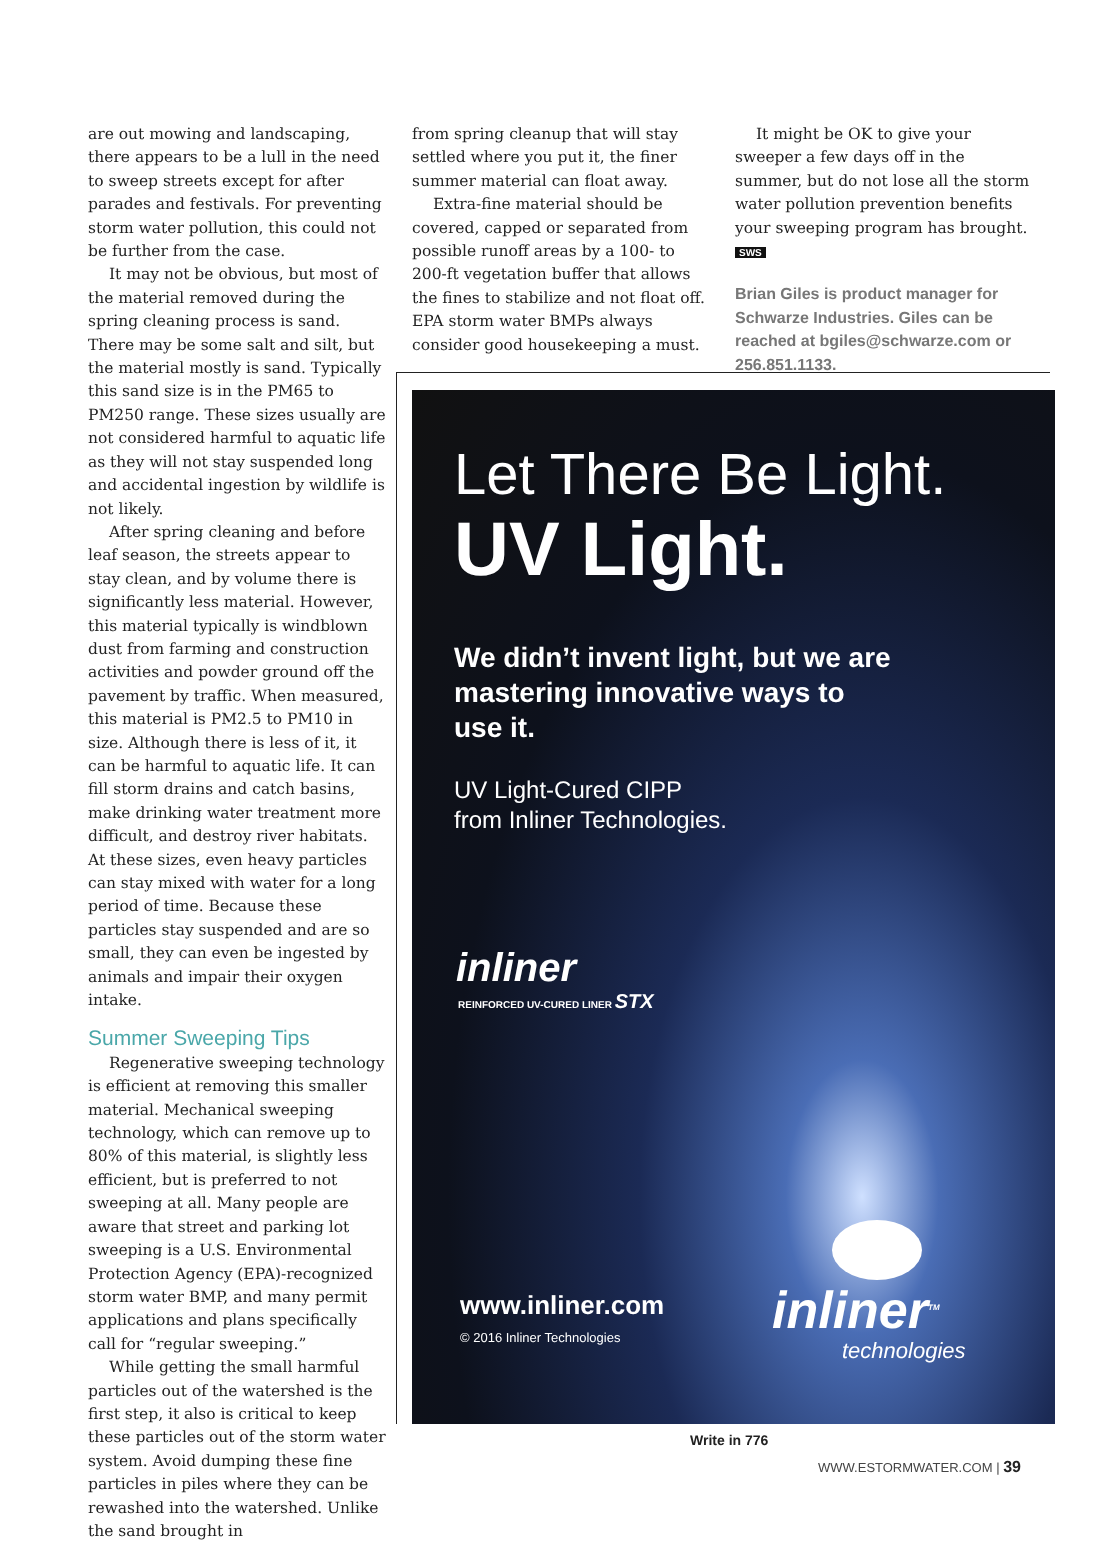are out mowing and landscaping, there appears to be a lull in the need to sweep streets except for after parades and festivals. For preventing storm water pollution, this could not be further from the case.
It may not be obvious, but most of the material removed during the spring cleaning process is sand. There may be some salt and silt, but the material mostly is sand. Typically this sand size is in the PM65 to PM250 range. These sizes usually are not considered harmful to aquatic life as they will not stay suspended long and accidental ingestion by wildlife is not likely.
After spring cleaning and before leaf season, the streets appear to stay clean, and by volume there is significantly less material. However, this material typically is windblown dust from farming and construction activities and powder ground off the pavement by traffic. When measured, this material is PM2.5 to PM10 in size. Although there is less of it, it can be harmful to aquatic life. It can fill storm drains and catch basins, make drinking water treatment more difficult, and destroy river habitats. At these sizes, even heavy particles can stay mixed with water for a long period of time. Because these particles stay suspended and are so small, they can even be ingested by animals and impair their oxygen intake.
Summer Sweeping Tips
Regenerative sweeping technology is efficient at removing this smaller material. Mechanical sweeping technology, which can remove up to 80% of this material, is slightly less efficient, but is preferred to not sweeping at all. Many people are aware that street and parking lot sweeping is a U.S. Environmental Protection Agency (EPA)-recognized storm water BMP, and many permit applications and plans specifically call for “regular sweeping.”
While getting the small harmful particles out of the watershed is the first step, it also is critical to keep these particles out of the storm water system. Avoid dumping these fine particles in piles where they can be rewashed into the watershed. Unlike the sand brought in
from spring cleanup that will stay settled where you put it, the finer summer material can float away.
Extra-fine material should be covered, capped or separated from possible runoff areas by a 100- to 200-ft vegetation buffer that allows the fines to stabilize and not float off. EPA storm water BMPs always consider good housekeeping a must.
It might be OK to give your sweeper a few days off in the summer, but do not lose all the storm water pollution prevention benefits your sweeping program has brought. SWS
Brian Giles is product manager for Schwarze Industries. Giles can be reached at bgiles@schwarze.com or 256.851.1133.
Let There Be Light.
UV Light.
We didn’t invent light, but we are mastering innovative ways to use it.
UV Light-Cured CIPP
from Inliner Technologies.
inliner
REINFORCED UV-CURED LINER STX
www.inliner.com
© 2016 Inliner Technologies inliner<sup>TM</sup>
technologies
Write in 776
WWW.ESTORMWATER.COM | 39